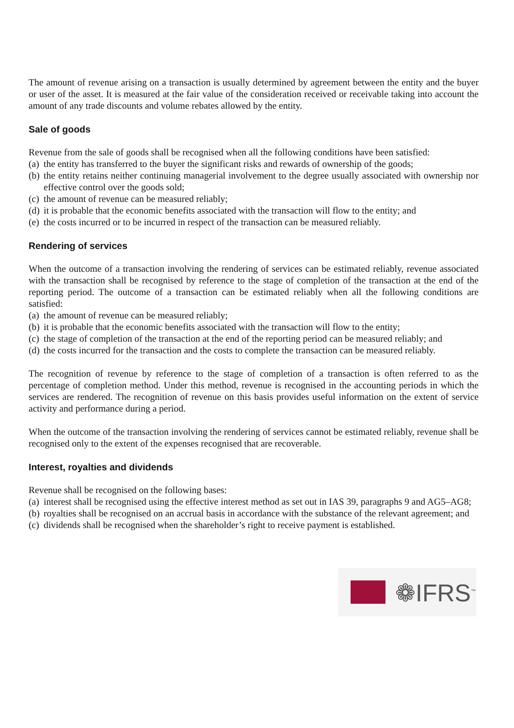The amount of revenue arising on a transaction is usually determined by agreement between the entity and the buyer or user of the asset. It is measured at the fair value of the consideration received or receivable taking into account the amount of any trade discounts and volume rebates allowed by the entity.
Sale of goods
Revenue from the sale of goods shall be recognised when all the following conditions have been satisfied:
(a) the entity has transferred to the buyer the significant risks and rewards of ownership of the goods;
(b) the entity retains neither continuing managerial involvement to the degree usually associated with ownership nor effective control over the goods sold;
(c) the amount of revenue can be measured reliably;
(d) it is probable that the economic benefits associated with the transaction will flow to the entity; and
(e) the costs incurred or to be incurred in respect of the transaction can be measured reliably.
Rendering of services
When the outcome of a transaction involving the rendering of services can be estimated reliably, revenue associated with the transaction shall be recognised by reference to the stage of completion of the transaction at the end of the reporting period. The outcome of a transaction can be estimated reliably when all the following conditions are satisfied:
(a) the amount of revenue can be measured reliably;
(b) it is probable that the economic benefits associated with the transaction will flow to the entity;
(c) the stage of completion of the transaction at the end of the reporting period can be measured reliably; and
(d) the costs incurred for the transaction and the costs to complete the transaction can be measured reliably.
The recognition of revenue by reference to the stage of completion of a transaction is often referred to as the percentage of completion method. Under this method, revenue is recognised in the accounting periods in which the services are rendered. The recognition of revenue on this basis provides useful information on the extent of service activity and performance during a period.
When the outcome of the transaction involving the rendering of services cannot be estimated reliably, revenue shall be recognised only to the extent of the expenses recognised that are recoverable.
Interest, royalties and dividends
Revenue shall be recognised on the following bases:
(a) interest shall be recognised using the effective interest method as set out in IAS 39, paragraphs 9 and AG5–AG8;
(b) royalties shall be recognised on an accrual basis in accordance with the substance of the relevant agreement; and
(c) dividends shall be recognised when the shareholder’s right to receive payment is established.
❁IFRS<sup>™</sup>